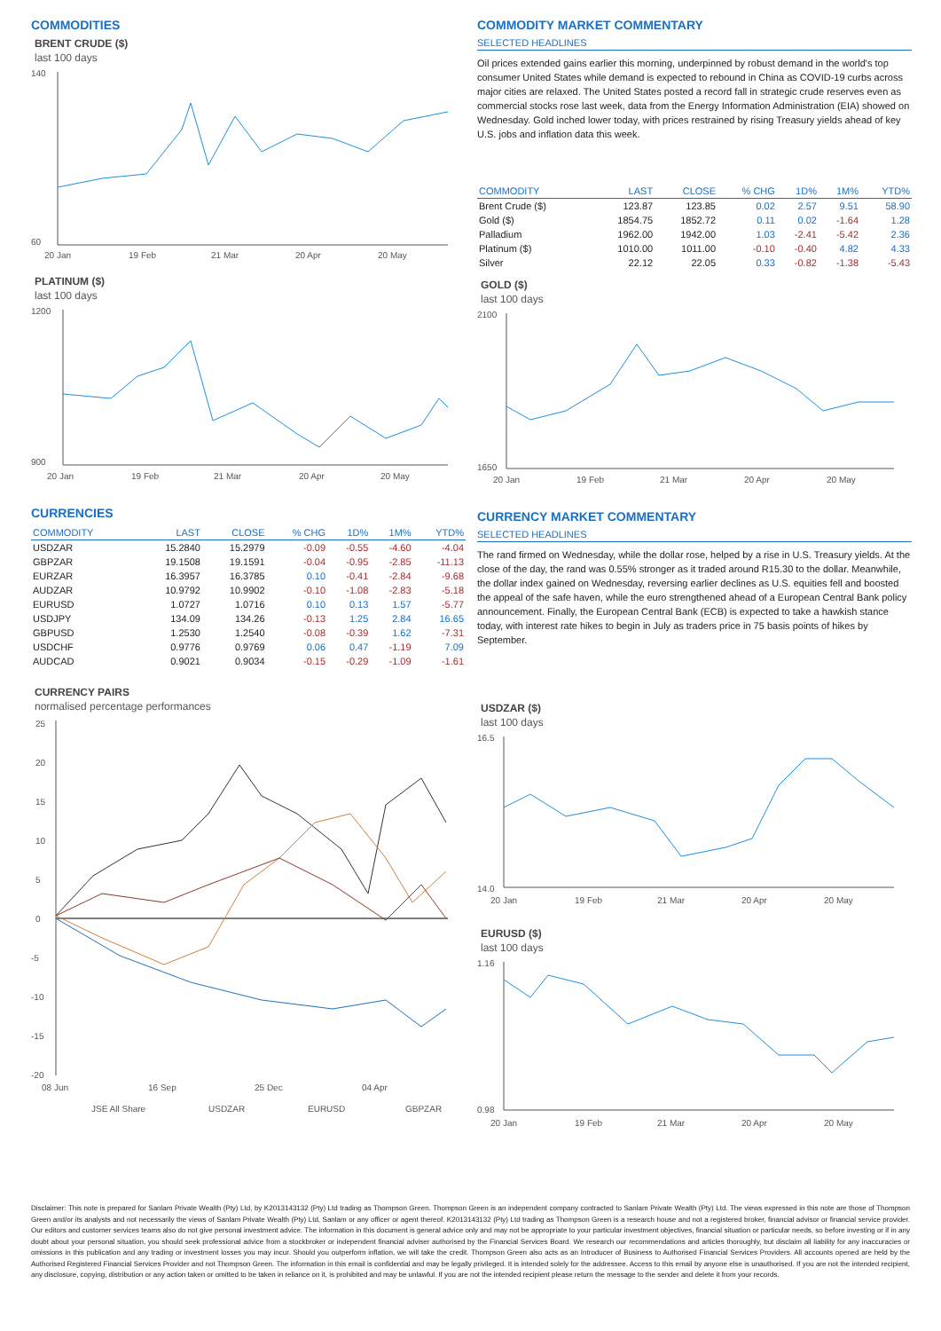COMMODITIES
BRENT CRUDE ($)
last 100 days
140
60
20 Jan
19 Feb
21 Mar
20 Apr
20 May
PLATINUM ($)
last 100 days
1200
900
20 Jan
19 Feb
21 Mar
20 Apr
20 May
CURRENCIES
| COMMODITY | LAST | CLOSE | % CHG | 1D% | 1M% | YTD% |
| --- | --- | --- | --- | --- | --- | --- |
| USDZAR | 15.2840 | 15.2979 | -0.09 | -0.55 | -4.60 | -4.04 |
| GBPZAR | 19.1508 | 19.1591 | -0.04 | -0.95 | -2.85 | -11.13 |
| EURZAR | 16.3957 | 16.3785 | 0.10 | -0.41 | -2.84 | -9.68 |
| AUDZAR | 10.9792 | 10.9902 | -0.10 | -1.08 | -2.83 | -5.18 |
| EURUSD | 1.0727 | 1.0716 | 0.10 | 0.13 | 1.57 | -5.77 |
| USDJPY | 134.09 | 134.26 | -0.13 | 1.25 | 2.84 | 16.65 |
| GBPUSD | 1.2530 | 1.2540 | -0.08 | -0.39 | 1.62 | -7.31 |
| USDCHF | 0.9776 | 0.9769 | 0.06 | 0.47 | -1.19 | 7.09 |
| AUDCAD | 0.9021 | 0.9034 | -0.15 | -0.29 | -1.09 | -1.61 |
CURRENCY PAIRS
normalised percentage performances
25
20
15
10
5
0
-5
-10
-15
-20
08 Jun
16 Sep
25 Dec
04 Apr
JSE All Share
USDZAR
EURUSD
GBPZAR
COMMODITY MARKET COMMENTARY
SELECTED HEADLINES
Oil prices extended gains earlier this morning, underpinned by robust demand in the world's top consumer United States while demand is expected to rebound in China as COVID-19 curbs across major cities are relaxed. The United States posted a record fall in strategic crude reserves even as commercial stocks rose last week, data from the Energy Information Administration (EIA) showed on Wednesday. Gold inched lower today, with prices restrained by rising Treasury yields ahead of key U.S. jobs and inflation data this week.
| COMMODITY | LAST | CLOSE | % CHG | 1D% | 1M% | YTD% |
| --- | --- | --- | --- | --- | --- | --- |
| Brent Crude ($) | 123.87 | 123.85 | 0.02 | 2.57 | 9.51 | 58.90 |
| Gold ($) | 1854.75 | 1852.72 | 0.11 | 0.02 | -1.64 | 1.28 |
| Palladium | 1962.00 | 1942.00 | 1.03 | -2.41 | -5.42 | 2.36 |
| Platinum ($) | 1010.00 | 1011.00 | -0.10 | -0.40 | 4.82 | 4.33 |
| Silver | 22.12 | 22.05 | 0.33 | -0.82 | -1.38 | -5.43 |
GOLD ($)
last 100 days
2100
1650
20 Jan
19 Feb
21 Mar
20 Apr
20 May
CURRENCY MARKET COMMENTARY
SELECTED HEADLINES
The rand firmed on Wednesday, while the dollar rose, helped by a rise in U.S. Treasury yields. At the close of the day, the rand was 0.55% stronger as it traded around R15.30 to the dollar. Meanwhile, the dollar index gained on Wednesday, reversing earlier declines as U.S. equities fell and boosted the appeal of the safe haven, while the euro strengthened ahead of a European Central Bank policy announcement. Finally, the European Central Bank (ECB) is expected to take a hawkish stance today, with interest rate hikes to begin in July as traders price in 75 basis points of hikes by September.
USDZAR ($)
last 100 days
16.5
14.0
20 Jan
19 Feb
21 Mar
20 Apr
20 May
EURUSD ($)
last 100 days
1.16
0.98
20 Jan
19 Feb
21 Mar
20 Apr
20 May
Disclaimer: This note is prepared for Sanlam Private Wealth (Pty) Ltd, by K2013143132 (Pty) Ltd trading as Thompson Green. Thompson Green is an independent company contracted to Sanlam Private Wealth (Pty) Ltd. The views expressed in this note are those of Thompson Green and/or its analysts and not necessarily the views of Sanlam Private Wealth (Pty) Ltd, Sanlam or any officer or agent thereof. K2013143132 (Pty) Ltd trading as Thompson Green is a research house and not a registered broker, financial advisor or financial service provider. Our editors and customer services teams also do not give personal investment advice. The information in this document is general advice only and may not be appropriate to your particular investment objectives, financial situation or particular needs, so before investing or if in any doubt about your personal situation, you should seek professional advice from a stockbroker or independent financial adviser authorised by the Financial Services Board. We research our recommendations and articles thoroughly, but disclaim all liability for any inaccuracies or omissions in this publication and any trading or investment losses you may incur. Should you outperform inflation, we will take the credit. Thompson Green also acts as an Introducer of Business to Authorised Financial Services Providers. All accounts opened are held by the Authorised Registered Financial Services Provider and not Thompson Green. The information in this email is confidential and may be legally privileged. It is intended solely for the addressee. Access to this email by anyone else is unauthorised. If you are not the intended recipient, any disclosure, copying, distribution or any action taken or omitted to be taken in reliance on it, is prohibited and may be unlawful. If you are not the intended recipient please return the message to the sender and delete it from your records.